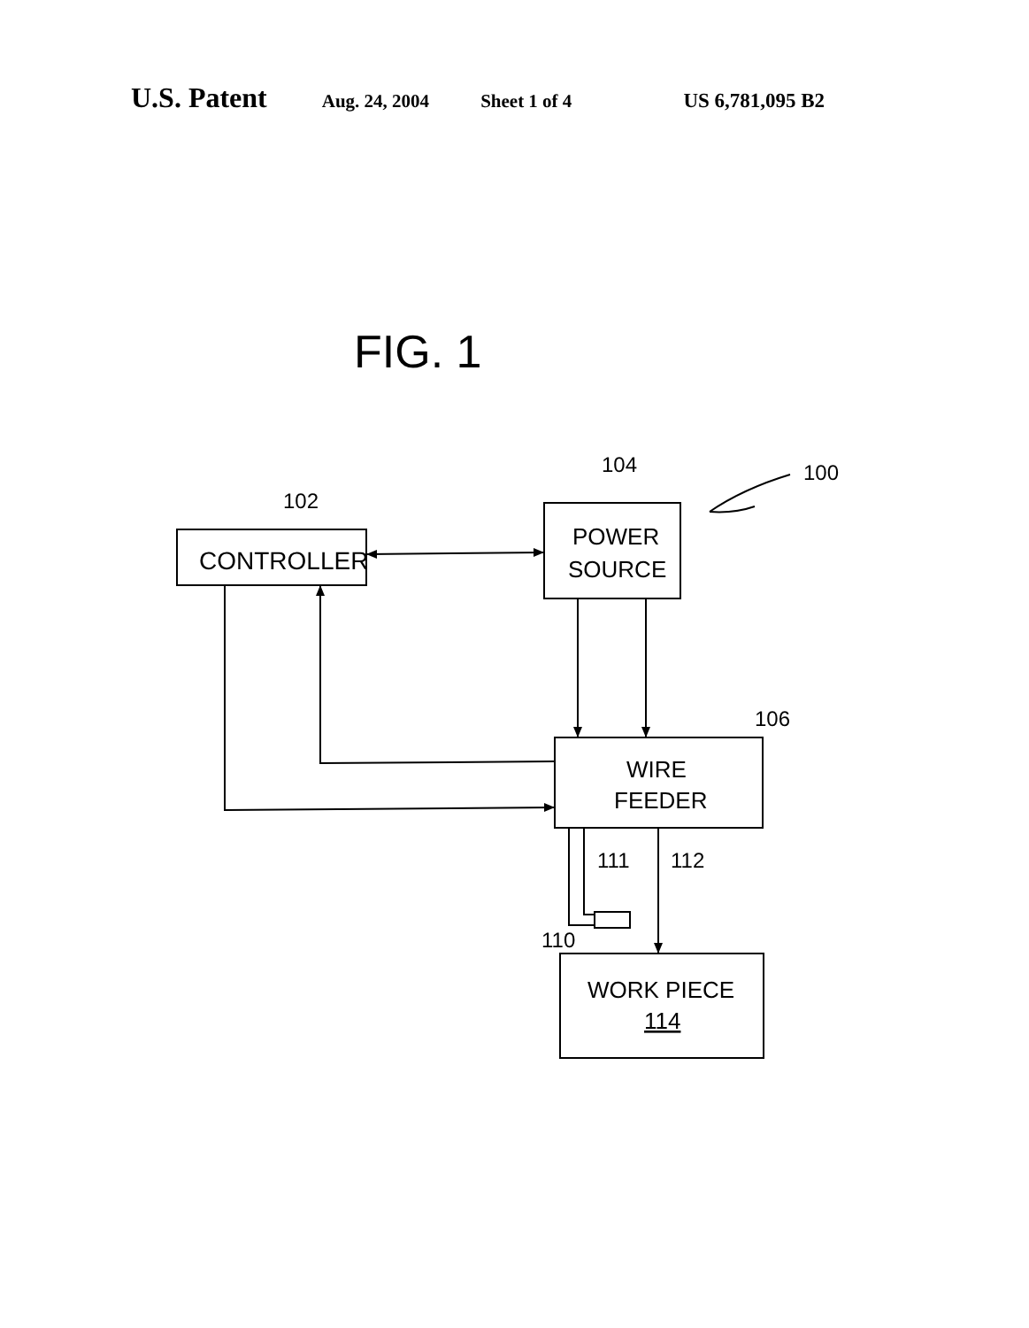U.S. Patent Aug. 24, 2004 Sheet 1 of 4 US 6,781,095 B2
FIG. 1
CONTROLLER
POWER
SOURCE
WIRE
FEEDER
WORK PIECE
114
102
104
100
106
111
112
110